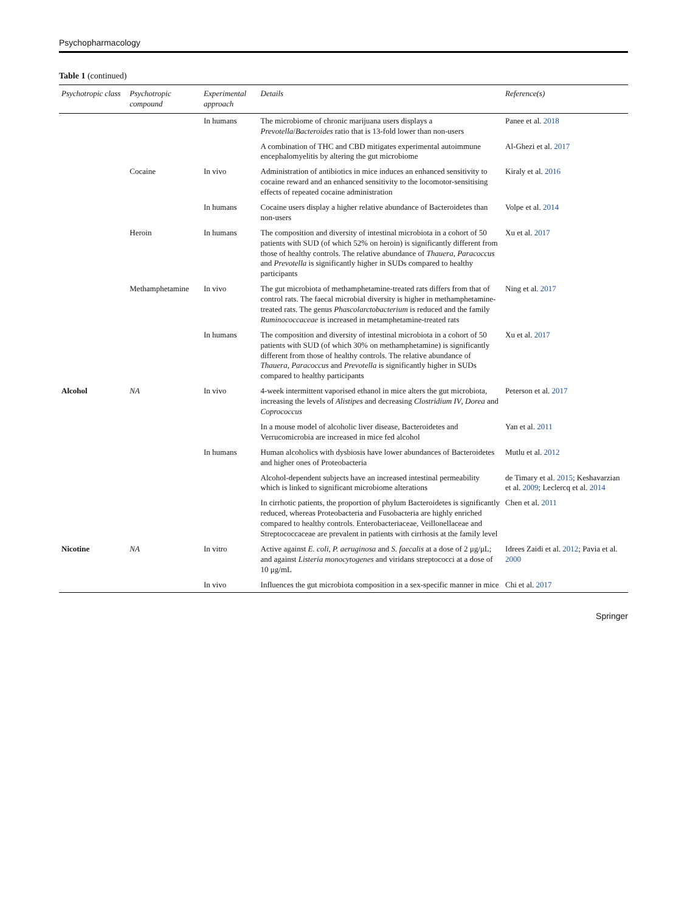Psychopharmacology
Table 1 (continued)
| Psychotropic class | Psychotropic compound | Experimental approach | Details | Reference(s) |
| --- | --- | --- | --- | --- |
| | | In humans | The microbiome of chronic marijuana users displays a Prevotella / Bacteroides ratio that is 13-fold lower than non-users | Panee et al. 2018 |
| | | | A combination of THC and CBD mitigates experimental autoimmune encephalomyelitis by altering the gut microbiome | Al-Ghezi et al. 2017 |
| | Cocaine | In vivo | Administration of antibiotics in mice induces an enhanced sensitivity to cocaine reward and an enhanced sensitivity to the locomotor-sensitising effects of repeated cocaine administration | Kiraly et al. 2016 |
| | | In humans | Cocaine users display a higher relative abundance of Bacteroidetes than non-users | Volpe et al. 2014 |
| | Heroin | In humans | The composition and diversity of intestinal microbiota in a cohort of 50 patients with SUD (of which 52% on heroin) is significantly different from those of healthy controls. The relative abundance of Thauera , Paracoccus and Prevotella is significantly higher in SUDs compared to healthy participants | Xu et al. 2017 |
| | Methamphetamine | In vivo | The gut microbiota of methamphetamine-treated rats differs from that of control rats. The faecal microbial diversity is higher in methamphetamine-treated rats. The genus Phascolarctobacterium is reduced and the family Ruminococcaceae is increased in metamphetamine-treated rats | Ning et al. 2017 |
| | | In humans | The composition and diversity of intestinal microbiota in a cohort of 50 patients with SUD (of which 30% on methamphetamine) is significantly different from those of healthy controls. The relative abundance of Thauera , Paracoccus and Prevotella is significantly higher in SUDs compared to healthy participants | Xu et al. 2017 |
| Alcohol | NA | In vivo | 4-week intermittent vaporised ethanol in mice alters the gut microbiota, increasing the levels of Alistipes and decreasing Clostridium IV , Dorea and Coprococcus | Peterson et al. 2017 |
| | | | In a mouse model of alcoholic liver disease, Bacteroidetes and Verrucomicrobia are increased in mice fed alcohol | Yan et al. 2011 |
| | | In humans | Human alcoholics with dysbiosis have lower abundances of Bacteroidetes and higher ones of Proteobacteria | Mutlu et al. 2012 |
| | | | Alcohol-dependent subjects have an increased intestinal permeability which is linked to significant microbiome alterations | de Timary et al. 2015 ; Keshavarzian et al. 2009 ; Leclercq et al. 2014 |
| | | | In cirrhotic patients, the proportion of phylum Bacteroidetes is significantly reduced, whereas Proteobacteria and Fusobacteria are highly enriched compared to healthy controls. Enterobacteriaceae, Veillonellaceae and Streptococcaceae are prevalent in patients with cirrhosis at the family level | Chen et al. 2011 |
| Nicotine | NA | In vitro | Active against E. coli , P. aeruginosa and S. faecalis at a dose of 2 μg/μL; and against Listeria monocytogenes and viridans streptococci at a dose of 10 μg/mL | Idrees Zaidi et al. 2012 ; Pavia et al. 2000 |
| | | In vivo | Influences the gut microbiota composition in a sex-specific manner in mice | Chi et al. 2017 |
Springer